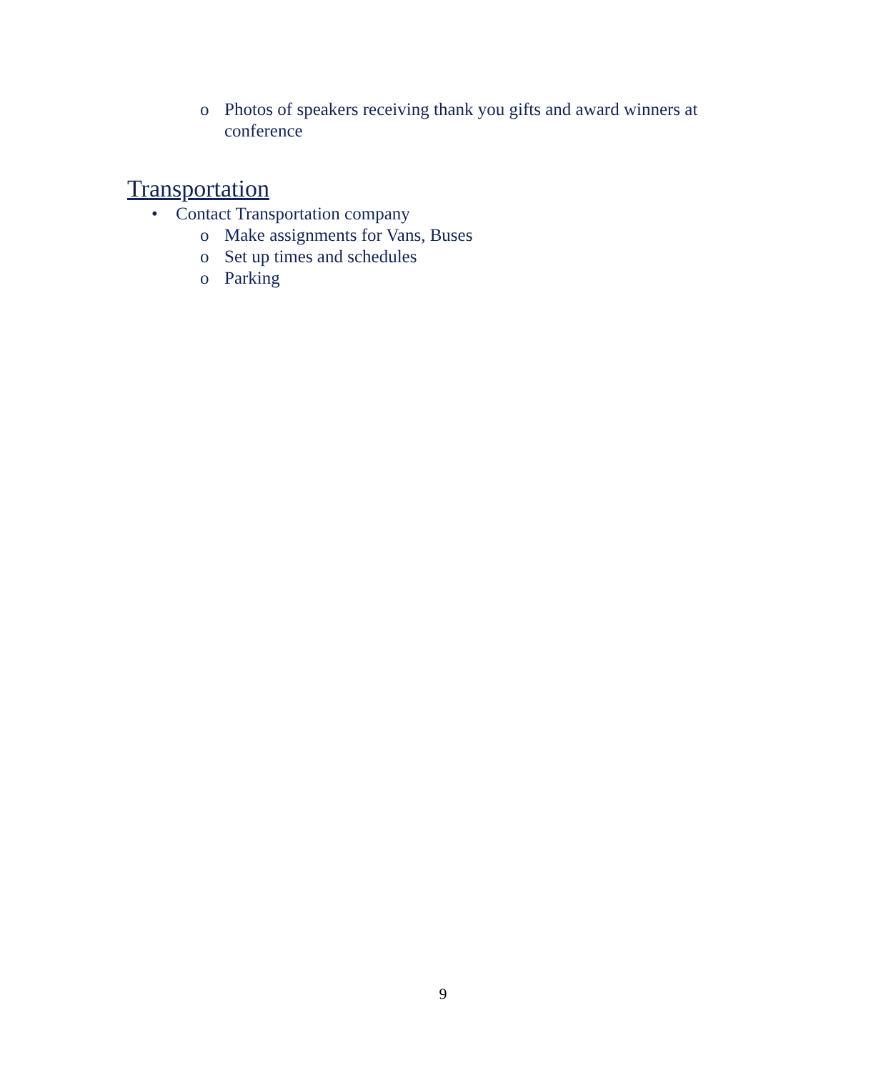o Photos of speakers receiving thank you gifts and award winners at conference
Transportation
• Contact Transportation company
o Make assignments for Vans, Buses
o Set up times and schedules
o Parking
9